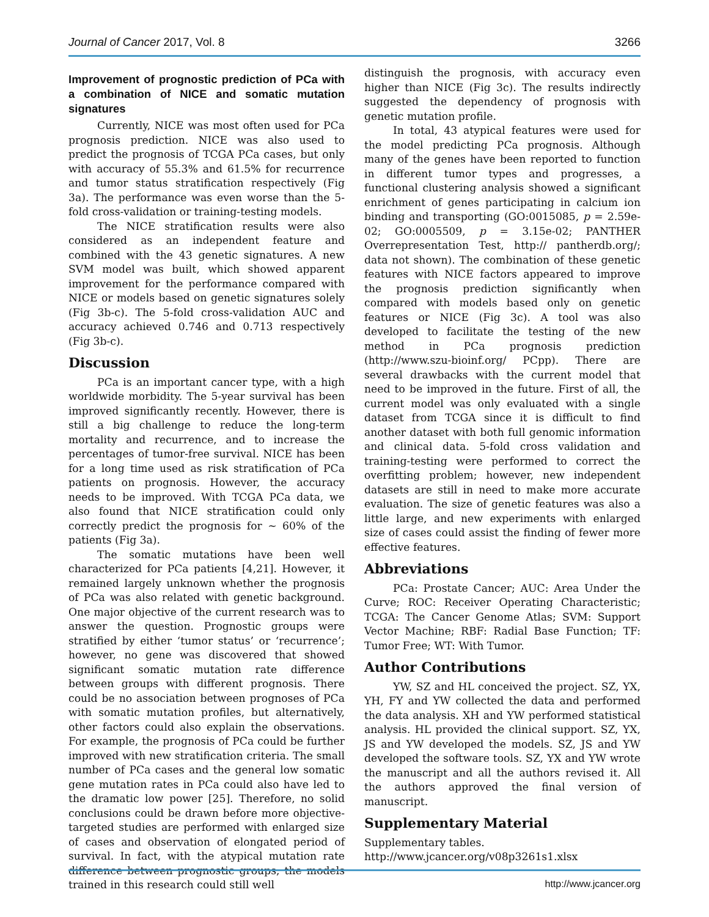Journal of Cancer 2017, Vol. 8 3266
Improvement of prognostic prediction of PCa with a combination of NICE and somatic mutation signatures
Currently, NICE was most often used for PCa prognosis prediction. NICE was also used to predict the prognosis of TCGA PCa cases, but only with accuracy of 55.3% and 61.5% for recurrence and tumor status stratification respectively (Fig 3a). The performance was even worse than the 5-fold cross-validation or training-testing models.
The NICE stratification results were also considered as an independent feature and combined with the 43 genetic signatures. A new SVM model was built, which showed apparent improvement for the performance compared with NICE or models based on genetic signatures solely (Fig 3b-c). The 5-fold cross-validation AUC and accuracy achieved 0.746 and 0.713 respectively (Fig 3b-c).
Discussion
PCa is an important cancer type, with a high worldwide morbidity. The 5-year survival has been improved significantly recently. However, there is still a big challenge to reduce the long-term mortality and recurrence, and to increase the percentages of tumor-free survival. NICE has been for a long time used as risk stratification of PCa patients on prognosis. However, the accuracy needs to be improved. With TCGA PCa data, we also found that NICE stratification could only correctly predict the prognosis for ~ 60% of the patients (Fig 3a).
The somatic mutations have been well characterized for PCa patients [4,21]. However, it remained largely unknown whether the prognosis of PCa was also related with genetic background. One major objective of the current research was to answer the question. Prognostic groups were stratified by either ‘tumor status’ or ‘recurrence’; however, no gene was discovered that showed significant somatic mutation rate difference between groups with different prognosis. There could be no association between prognoses of PCa with somatic mutation profiles, but alternatively, other factors could also explain the observations. For example, the prognosis of PCa could be further improved with new stratification criteria. The small number of PCa cases and the general low somatic gene mutation rates in PCa could also have led to the dramatic low power [25]. Therefore, no solid conclusions could be drawn before more objective-targeted studies are performed with enlarged size of cases and observation of elongated period of survival. In fact, with the atypical mutation rate difference between prognostic groups, the models trained in this research could still well
distinguish the prognosis, with accuracy even higher than NICE (Fig 3c). The results indirectly suggested the dependency of prognosis with genetic mutation profile.
In total, 43 atypical features were used for the model predicting PCa prognosis. Although many of the genes have been reported to function in different tumor types and progresses, a functional clustering analysis showed a significant enrichment of genes participating in calcium ion binding and transporting (GO:0015085, p = 2.59e-02; GO:0005509, p = 3.15e-02; PANTHER Overrepresentation Test, http:// pantherdb.org/; data not shown). The combination of these genetic features with NICE factors appeared to improve the prognosis prediction significantly when compared with models based only on genetic features or NICE (Fig 3c). A tool was also developed to facilitate the testing of the new method in PCa prognosis prediction (http://www.szu-bioinf.org/ PCpp). There are several drawbacks with the current model that need to be improved in the future. First of all, the current model was only evaluated with a single dataset from TCGA since it is difficult to find another dataset with both full genomic information and clinical data. 5-fold cross validation and training-testing were performed to correct the overfitting problem; however, new independent datasets are still in need to make more accurate evaluation. The size of genetic features was also a little large, and new experiments with enlarged size of cases could assist the finding of fewer more effective features.
Abbreviations
PCa: Prostate Cancer; AUC: Area Under the Curve; ROC: Receiver Operating Characteristic; TCGA: The Cancer Genome Atlas; SVM: Support Vector Machine; RBF: Radial Base Function; TF: Tumor Free; WT: With Tumor.
Author Contributions
YW, SZ and HL conceived the project. SZ, YX, YH, FY and YW collected the data and performed the data analysis. XH and YW performed statistical analysis. HL provided the clinical support. SZ, YX, JS and YW developed the models. SZ, JS and YW developed the software tools. SZ, YX and YW wrote the manuscript and all the authors revised it. All the authors approved the final version of manuscript.
Supplementary Material
Supplementary tables.
http://www.jcancer.org/v08p3261s1.xlsx
http://www.jcancer.org